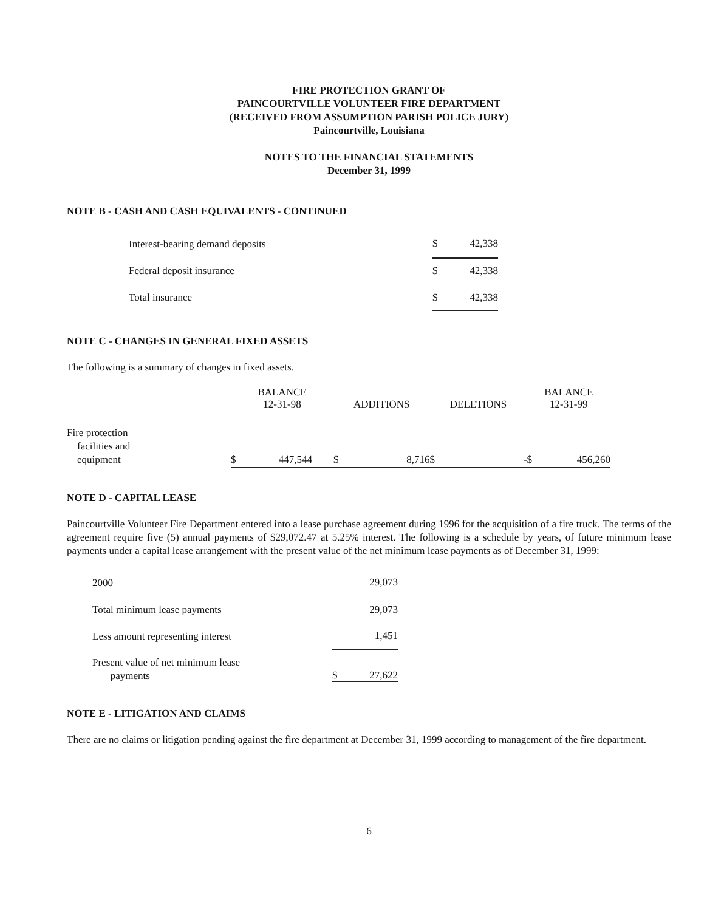FIRE PROTECTION GRANT OF
PAINCOURTVILLE VOLUNTEER FIRE DEPARTMENT
(RECEIVED FROM ASSUMPTION PARISH POLICE JURY)
Paincourtville, Louisiana
NOTES TO THE FINANCIAL STATEMENTS
December 31, 1999
NOTE B - CASH AND CASH EQUIVALENTS - CONTINUED
| Interest-bearing demand deposits | $ 42,338 |
| Federal deposit insurance | $ 42,338 |
| Total insurance | $ 42,338 |
NOTE C - CHANGES IN GENERAL FIXED ASSETS
The following is a summary of changes in fixed assets.
| | BALANCE | | | BALANCE |
| --- | --- | --- | --- | --- |
| | 12-31-98 | ADDITIONS | DELETIONS | 12-31-99 |
| Fire protection facilities and equipment | $ 447,544 | $ 8,716 | $ - | $ 456,260 |
NOTE D - CAPITAL LEASE
Paincourtville Volunteer Fire Department entered into a lease purchase agreement during 1996 for the acquisition of a fire truck. The terms of the agreement require five (5) annual payments of $29,072.47 at 5.25% interest. The following is a schedule by years, of future minimum lease payments under a capital lease arrangement with the present value of the net minimum lease payments as of December 31, 1999:
| 2000 | 29,073 |
| Total minimum lease payments | 29,073 |
| Less amount representing interest | 1,451 |
| Present value of net minimum lease payments | $ 27,622 |
NOTE E - LITIGATION AND CLAIMS
There are no claims or litigation pending against the fire department at December 31, 1999 according to management of the fire department.
6